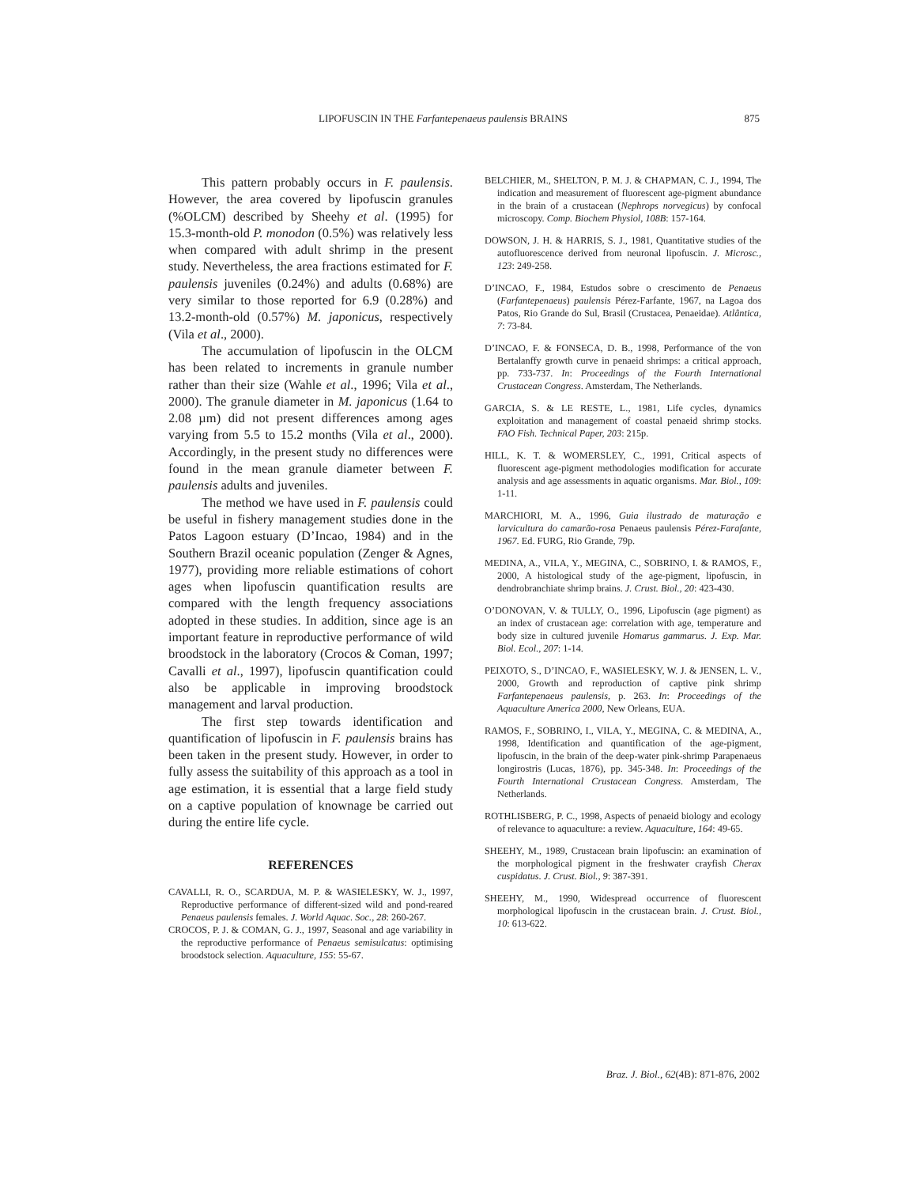LIPOFUSCIN IN THE Farfantepenaeus paulensis BRAINS 875
This pattern probably occurs in F. paulensis. However, the area covered by lipofuscin granules (%OLCM) described by Sheehy et al. (1995) for 15.3-month-old P. monodon (0.5%) was relatively less when compared with adult shrimp in the present study. Nevertheless, the area fractions estimated for F. paulensis juveniles (0.24%) and adults (0.68%) are very similar to those reported for 6.9 (0.28%) and 13.2-month-old (0.57%) M. japonicus, respectively (Vila et al., 2000).
The accumulation of lipofuscin in the OLCM has been related to increments in granule number rather than their size (Wahle et al., 1996; Vila et al., 2000). The granule diameter in M. japonicus (1.64 to 2.08 µm) did not present differences among ages varying from 5.5 to 15.2 months (Vila et al., 2000). Accordingly, in the present study no differences were found in the mean granule diameter between F. paulensis adults and juveniles.
The method we have used in F. paulensis could be useful in fishery management studies done in the Patos Lagoon estuary (D’Incao, 1984) and in the Southern Brazil oceanic population (Zenger & Agnes, 1977), providing more reliable estimations of cohort ages when lipofuscin quantification results are compared with the length frequency associations adopted in these studies. In addition, since age is an important feature in reproductive performance of wild broodstock in the laboratory (Crocos & Coman, 1997; Cavalli et al., 1997), lipofuscin quantification could also be applicable in improving broodstock management and larval production.
The first step towards identification and quantification of lipofuscin in F. paulensis brains has been taken in the present study. However, in order to fully assess the suitability of this approach as a tool in age estimation, it is essential that a large field study on a captive population of knownage be carried out during the entire life cycle.
REFERENCES
CAVALLI, R. O., SCARDUA, M. P. & WASIELESKY, W. J., 1997, Reproductive performance of different-sized wild and pond-reared Penaeus paulensis females. J. World Aquac. Soc., 28: 260-267.
CROCOS, P. J. & COMAN, G. J., 1997, Seasonal and age variability in the reproductive performance of Penaeus semisulcatus: optimising broodstock selection. Aquaculture, 155: 55-67.
BELCHIER, M., SHELTON, P. M. J. & CHAPMAN, C. J., 1994, The indication and measurement of fluorescent age-pigment abundance in the brain of a crustacean (Nephrops norvegicus) by confocal microscopy. Comp. Biochem Physiol, 108B: 157-164.
DOWSON, J. H. & HARRIS, S. J., 1981, Quantitative studies of the autofluorescence derived from neuronal lipofuscin. J. Microsc., 123: 249-258.
D’INCAO, F., 1984, Estudos sobre o crescimento de Penaeus (Farfantepenaeus) paulensis Pérez-Farfante, 1967, na Lagoa dos Patos, Rio Grande do Sul, Brasil (Crustacea, Penaeidae). Atlântica, 7: 73-84.
D’INCAO, F. & FONSECA, D. B., 1998, Performance of the von Bertalanffy growth curve in penaeid shrimps: a critical approach, pp. 733-737. In: Proceedings of the Fourth International Crustacean Congress. Amsterdam, The Netherlands.
GARCIA, S. & LE RESTE, L., 1981, Life cycles, dynamics exploitation and management of coastal penaeid shrimp stocks. FAO Fish. Technical Paper, 203: 215p.
HILL, K. T. & WOMERSLEY, C., 1991, Critical aspects of fluorescent age-pigment methodologies modification for accurate analysis and age assessments in aquatic organisms. Mar. Biol., 109: 1-11.
MARCHIORI, M. A., 1996, Guia ilustrado de maturação e larvicultura do camarão-rosa Penaeus paulensis Pérez-Farafante, 1967. Ed. FURG, Rio Grande, 79p.
MEDINA, A., VILA, Y., MEGINA, C., SOBRINO, I. & RAMOS, F., 2000, A histological study of the age-pigment, lipofuscin, in dendrobranchiate shrimp brains. J. Crust. Biol., 20: 423-430.
O’DONOVAN, V. & TULLY, O., 1996, Lipofuscin (age pigment) as an index of crustacean age: correlation with age, temperature and body size in cultured juvenile Homarus gammarus. J. Exp. Mar. Biol. Ecol., 207: 1-14.
PEIXOTO, S., D’INCAO, F., WASIELESKY, W. J. & JENSEN, L. V., 2000, Growth and reproduction of captive pink shrimp Farfantepenaeus paulensis, p. 263. In: Proceedings of the Aquaculture America 2000, New Orleans, EUA.
RAMOS, F., SOBRINO, I., VILA, Y., MEGINA, C. & MEDINA, A., 1998, Identification and quantification of the age-pigment, lipofuscin, in the brain of the deep-water pink-shrimp Parapenaeus longirostris (Lucas, 1876), pp. 345-348. In: Proceedings of the Fourth International Crustacean Congress. Amsterdam, The Netherlands.
ROTHLISBERG, P. C., 1998, Aspects of penaeid biology and ecology of relevance to aquaculture: a review. Aquaculture, 164: 49-65.
SHEEHY, M., 1989, Crustacean brain lipofuscin: an examination of the morphological pigment in the freshwater crayfish Cherax cuspidatus. J. Crust. Biol., 9: 387-391.
SHEEHY, M., 1990, Widespread occurrence of fluorescent morphological lipofuscin in the crustacean brain. J. Crust. Biol., 10: 613-622.
Braz. J. Biol., 62(4B): 871-876, 2002